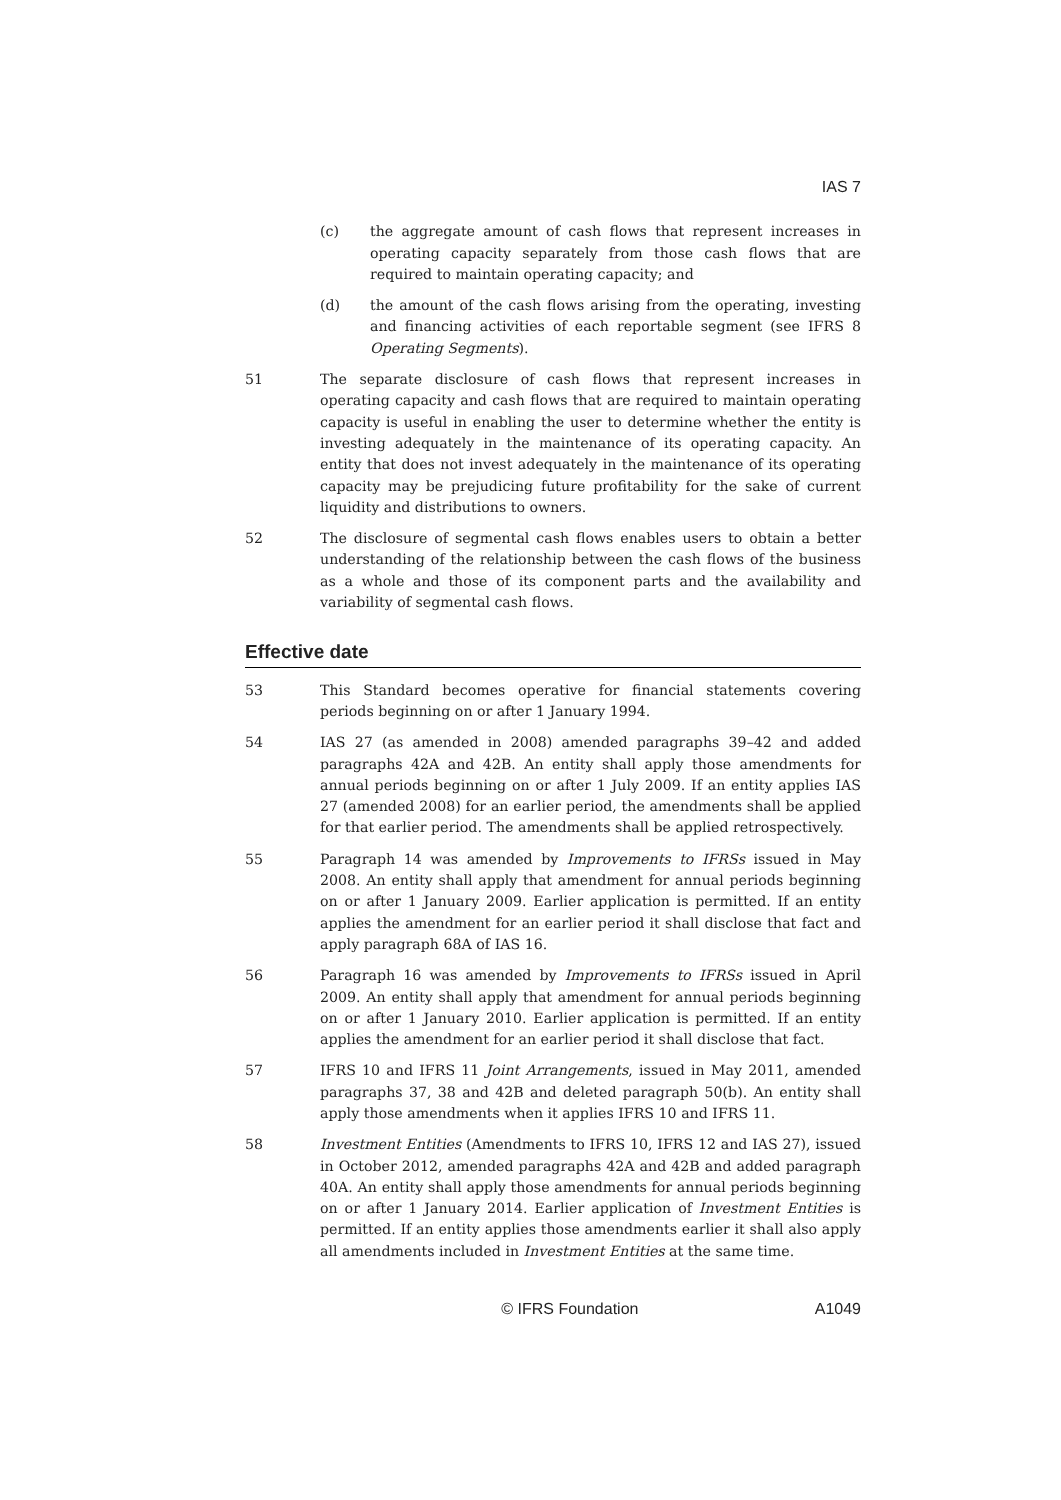IAS 7
(c) the aggregate amount of cash flows that represent increases in operating capacity separately from those cash flows that are required to maintain operating capacity; and
(d) the amount of the cash flows arising from the operating, investing and financing activities of each reportable segment (see IFRS 8 Operating Segments).
51 The separate disclosure of cash flows that represent increases in operating capacity and cash flows that are required to maintain operating capacity is useful in enabling the user to determine whether the entity is investing adequately in the maintenance of its operating capacity. An entity that does not invest adequately in the maintenance of its operating capacity may be prejudicing future profitability for the sake of current liquidity and distributions to owners.
52 The disclosure of segmental cash flows enables users to obtain a better understanding of the relationship between the cash flows of the business as a whole and those of its component parts and the availability and variability of segmental cash flows.
Effective date
53 This Standard becomes operative for financial statements covering periods beginning on or after 1 January 1994.
54 IAS 27 (as amended in 2008) amended paragraphs 39–42 and added paragraphs 42A and 42B. An entity shall apply those amendments for annual periods beginning on or after 1 July 2009. If an entity applies IAS 27 (amended 2008) for an earlier period, the amendments shall be applied for that earlier period. The amendments shall be applied retrospectively.
55 Paragraph 14 was amended by Improvements to IFRSs issued in May 2008. An entity shall apply that amendment for annual periods beginning on or after 1 January 2009. Earlier application is permitted. If an entity applies the amendment for an earlier period it shall disclose that fact and apply paragraph 68A of IAS 16.
56 Paragraph 16 was amended by Improvements to IFRSs issued in April 2009. An entity shall apply that amendment for annual periods beginning on or after 1 January 2010. Earlier application is permitted. If an entity applies the amendment for an earlier period it shall disclose that fact.
57 IFRS 10 and IFRS 11 Joint Arrangements, issued in May 2011, amended paragraphs 37, 38 and 42B and deleted paragraph 50(b). An entity shall apply those amendments when it applies IFRS 10 and IFRS 11.
58 Investment Entities (Amendments to IFRS 10, IFRS 12 and IAS 27), issued in October 2012, amended paragraphs 42A and 42B and added paragraph 40A. An entity shall apply those amendments for annual periods beginning on or after 1 January 2014. Earlier application of Investment Entities is permitted. If an entity applies those amendments earlier it shall also apply all amendments included in Investment Entities at the same time.
© IFRS Foundation A1049